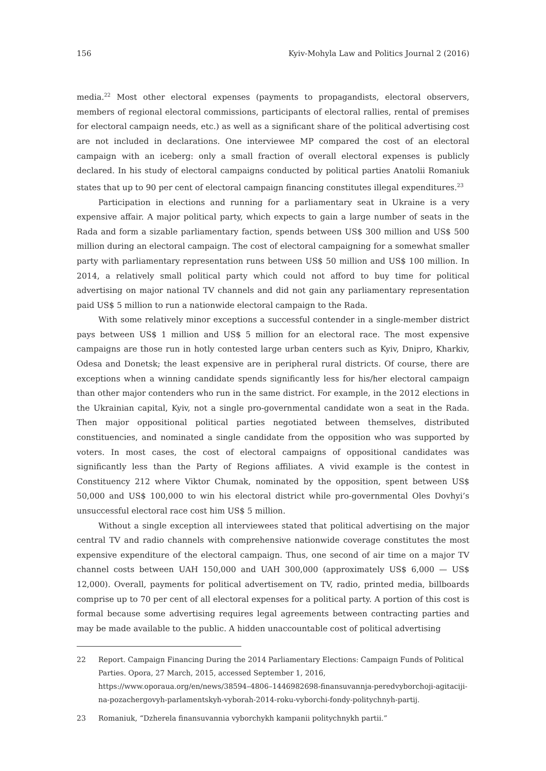156 Kyiv-Mohyla Law and Politics Journal 2 (2016)
media.<sup>22</sup> Most other electoral expenses (payments to propagandists, electoral observers, members of regional electoral commissions, participants of electoral rallies, rental of premises for electoral campaign needs, etc.) as well as a significant share of the political advertising cost are not included in declarations. One interviewee MP compared the cost of an electoral campaign with an iceberg: only a small fraction of overall electoral expenses is publicly declared. In his study of electoral campaigns conducted by political parties Anatolii Romaniuk states that up to 90 per cent of electoral campaign financing constitutes illegal expenditures.<sup>23</sup>
Participation in elections and running for a parliamentary seat in Ukraine is a very expensive affair. A major political party, which expects to gain a large number of seats in the Rada and form a sizable parliamentary faction, spends between US$ 300 million and US$ 500 million during an electoral campaign. The cost of electoral campaigning for a somewhat smaller party with parliamentary representation runs between US$ 50 million and US$ 100 million. In 2014, a relatively small political party which could not afford to buy time for political advertising on major national TV channels and did not gain any parliamentary representation paid US$ 5 million to run a nationwide electoral campaign to the Rada.
With some relatively minor exceptions a successful contender in a single-member district pays between US$ 1 million and US$ 5 million for an electoral race. The most expensive campaigns are those run in hotly contested large urban centers such as Kyiv, Dnipro, Kharkiv, Odesa and Donetsk; the least expensive are in peripheral rural districts. Of course, there are exceptions when a winning candidate spends significantly less for his/her electoral campaign than other major contenders who run in the same district. For example, in the 2012 elections in the Ukrainian capital, Kyiv, not a single pro-governmental candidate won a seat in the Rada. Then major oppositional political parties negotiated between themselves, distributed constituencies, and nominated a single candidate from the opposition who was supported by voters. In most cases, the cost of electoral campaigns of oppositional candidates was significantly less than the Party of Regions affiliates. A vivid example is the contest in Constituency 212 where Viktor Chumak, nominated by the opposition, spent between US$ 50,000 and US$ 100,000 to win his electoral district while pro-governmental Oles Dovhyi’s unsuccessful electoral race cost him US$ 5 million.
Without a single exception all interviewees stated that political advertising on the major central TV and radio channels with comprehensive nationwide coverage constitutes the most expensive expenditure of the electoral campaign. Thus, one second of air time on a major TV channel costs between UAH 150,000 and UAH 300,000 (approximately US$ 6,000 — US$ 12,000). Overall, payments for political advertisement on TV, radio, printed media, billboards comprise up to 70 per cent of all electoral expenses for a political party. A portion of this cost is formal because some advertising requires legal agreements between contracting parties and may be made available to the public. A hidden unaccountable cost of political advertising
22 Report. Campaign Financing During the 2014 Parliamentary Elections: Campaign Funds of Political Parties. Opora, 27 March, 2015, accessed September 1, 2016, https://www.oporaua.org/en/news/38594–4806–1446982698-finansuvannja-peredvyborchoji-agitaciji-na-pozachergovyh-parlamentskyh-vyborah-2014-roku-vyborchi-fondy-politychnyh-partij.
23 Romaniuk, “Dzherela finansuvannia vyborchykh kampanii politychnykh partii.”